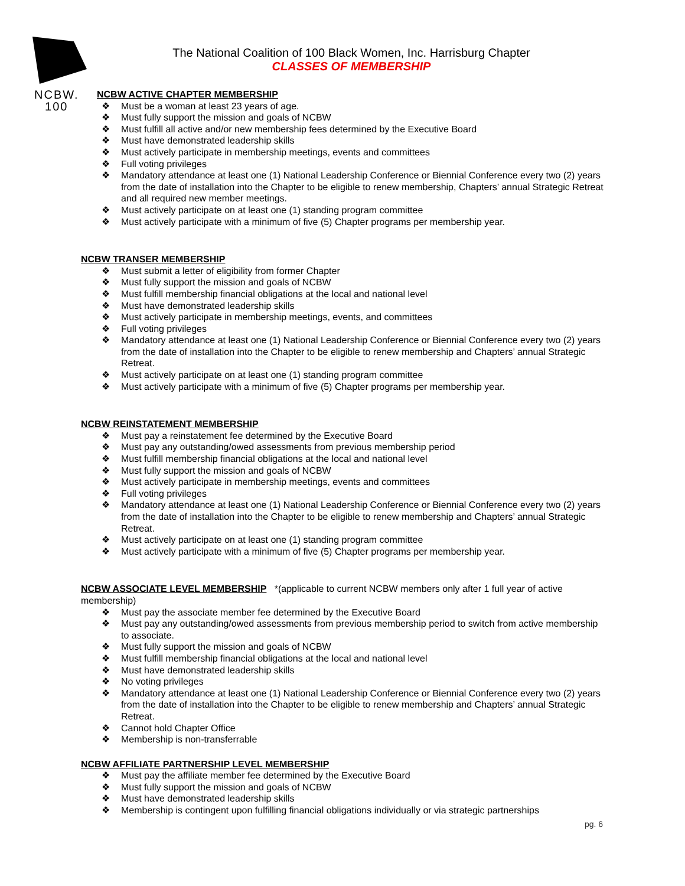NCBW.
100
The National Coalition of 100 Black Women, Inc. Harrisburg Chapter
CLASSES OF MEMBERSHIP
NCBW ACTIVE CHAPTER MEMBERSHIP
❖ Must be a woman at least 23 years of age.
❖ Must fully support the mission and goals of NCBW
❖ Must fulfill all active and/or new membership fees determined by the Executive Board
❖ Must have demonstrated leadership skills
❖ Must actively participate in membership meetings, events and committees
❖ Full voting privileges
❖ Mandatory attendance at least one (1) National Leadership Conference or Biennial Conference every two (2) years from the date of installation into the Chapter to be eligible to renew membership, Chapters’ annual Strategic Retreat and all required new member meetings.
❖ Must actively participate on at least one (1) standing program committee
❖ Must actively participate with a minimum of five (5) Chapter programs per membership year.
NCBW TRANSER MEMBERSHIP
❖ Must submit a letter of eligibility from former Chapter
❖ Must fully support the mission and goals of NCBW
❖ Must fulfill membership financial obligations at the local and national level
❖ Must have demonstrated leadership skills
❖ Must actively participate in membership meetings, events, and committees
❖ Full voting privileges
❖ Mandatory attendance at least one (1) National Leadership Conference or Biennial Conference every two (2) years from the date of installation into the Chapter to be eligible to renew membership and Chapters’ annual Strategic Retreat.
❖ Must actively participate on at least one (1) standing program committee
❖ Must actively participate with a minimum of five (5) Chapter programs per membership year.
NCBW REINSTATEMENT MEMBERSHIP
❖ Must pay a reinstatement fee determined by the Executive Board
❖ Must pay any outstanding/owed assessments from previous membership period
❖ Must fulfill membership financial obligations at the local and national level
❖ Must fully support the mission and goals of NCBW
❖ Must actively participate in membership meetings, events and committees
❖ Full voting privileges
❖ Mandatory attendance at least one (1) National Leadership Conference or Biennial Conference every two (2) years from the date of installation into the Chapter to be eligible to renew membership and Chapters’ annual Strategic Retreat.
❖ Must actively participate on at least one (1) standing program committee
❖ Must actively participate with a minimum of five (5) Chapter programs per membership year.
NCBW ASSOCIATE LEVEL MEMBERSHIP *(applicable to current NCBW members only after 1 full year of active membership)
❖ Must pay the associate member fee determined by the Executive Board
❖ Must pay any outstanding/owed assessments from previous membership period to switch from active membership to associate.
❖ Must fully support the mission and goals of NCBW
❖ Must fulfill membership financial obligations at the local and national level
❖ Must have demonstrated leadership skills
❖ No voting privileges
❖ Mandatory attendance at least one (1) National Leadership Conference or Biennial Conference every two (2) years from the date of installation into the Chapter to be eligible to renew membership and Chapters’ annual Strategic Retreat.
❖ Cannot hold Chapter Office
❖ Membership is non-transferrable
NCBW AFFILIATE PARTNERSHIP LEVEL MEMBERSHIP
❖ Must pay the affiliate member fee determined by the Executive Board
❖ Must fully support the mission and goals of NCBW
❖ Must have demonstrated leadership skills
❖ Membership is contingent upon fulfilling financial obligations individually or via strategic partnerships
pg. 6